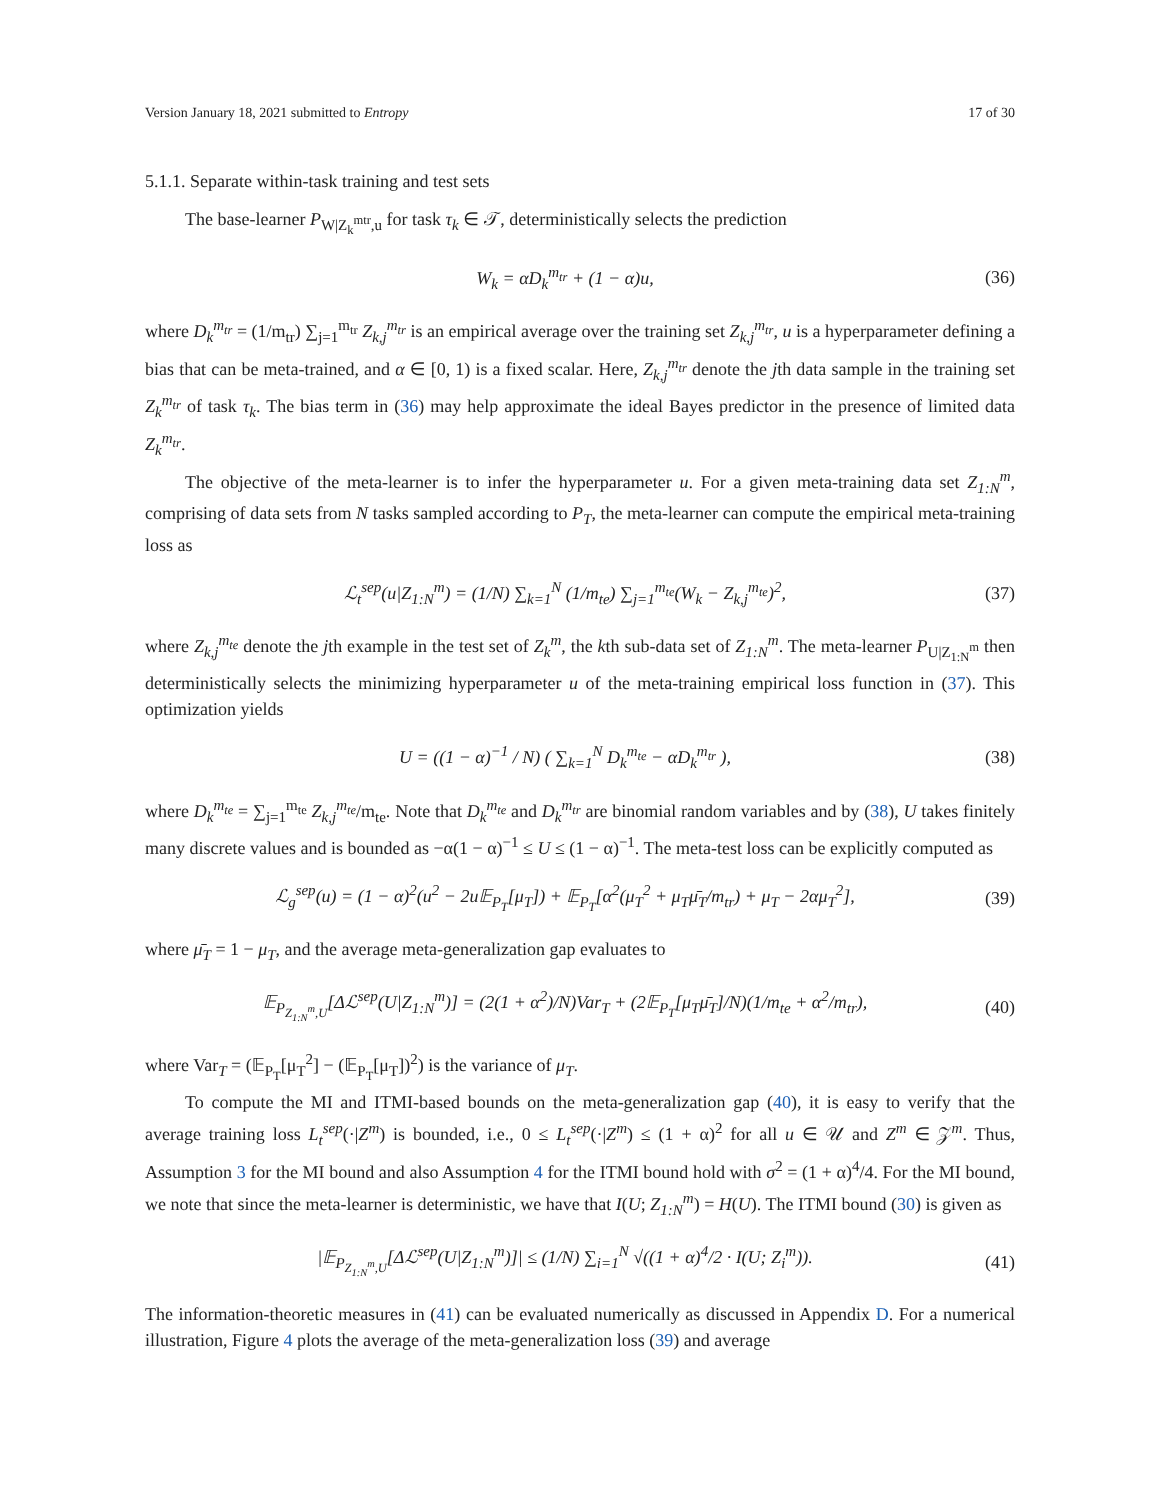Version January 18, 2021 submitted to Entropy 17 of 30
5.1.1. Separate within-task training and test sets
The base-learner P<sub>W|Z<sub>k</sub><sup>mtr</sup>,u</sub> for task τ<sub>k</sub> ∈ 𝒯, deterministically selects the prediction
W<sub>k</sub> = αD<sub>k</sub><sup>m<sub>tr</sub></sup> + (1 − α)u, (36)
where D<sub>k</sub><sup>m<sub>tr</sub></sup> = (1/m<sub>tr</sub>) ∑<sub>j=1</sub><sup>m<sub>tr</sub></sup> Z<sub>k,j</sub><sup>m<sub>tr</sub></sup> is an empirical average over the training set Z<sub>k,j</sub><sup>m<sub>tr</sub></sup>, u is a hyperparameter defining a bias that can be meta-trained, and α ∈ [0, 1) is a fixed scalar. Here, Z<sub>k,j</sub><sup>m<sub>tr</sub></sup> denote the jth data sample in the training set Z<sub>k</sub><sup>m<sub>tr</sub></sup> of task τ<sub>k</sub>. The bias term in (36) may help approximate the ideal Bayes predictor in the presence of limited data Z<sub>k</sub><sup>m<sub>tr</sub></sup>.
The objective of the meta-learner is to infer the hyperparameter u. For a given meta-training data set Z<sub>1:N</sub><sup>m</sup>, comprising of data sets from N tasks sampled according to P<sub>T</sub>, the meta-learner can compute the empirical meta-training loss as
ℒ<sub>t</sub><sup>sep</sup>(u|Z<sub>1:N</sub><sup>m</sup>) = (1/N) ∑<sub>k=1</sub><sup>N</sup> (1/m<sub>te</sub>) ∑<sub>j=1</sub><sup>m<sub>te</sub></sup>(W<sub>k</sub> − Z<sub>k,j</sub><sup>m<sub>te</sub></sup>)<sup>2</sup>, (37)
where Z<sub>k,j</sub><sup>m<sub>te</sub></sup> denote the jth example in the test set of Z<sub>k</sub><sup>m</sup>, the kth sub-data set of Z<sub>1:N</sub><sup>m</sup>. The meta-learner P<sub>U|Z<sub>1:N</sub><sup>m</sup></sub> then deterministically selects the minimizing hyperparameter u of the meta-training empirical loss function in (37). This optimization yields
U = ((1 − α)<sup>−1</sup> / N) ( ∑<sub>k=1</sub><sup>N</sup> D<sub>k</sub><sup>m<sub>te</sub></sup> − αD<sub>k</sub><sup>m<sub>tr</sub></sup> ), (38)
where D<sub>k</sub><sup>m<sub>te</sub></sup> = ∑<sub>j=1</sub><sup>m<sub>te</sub></sup> Z<sub>k,j</sub><sup>m<sub>te</sub></sup>/m<sub>te</sub>. Note that D<sub>k</sub><sup>m<sub>te</sub></sup> and D<sub>k</sub><sup>m<sub>tr</sub></sup> are binomial random variables and by (38), U takes finitely many discrete values and is bounded as −α(1 − α)<sup>−1</sup> ≤ U ≤ (1 − α)<sup>−1</sup>. The meta-test loss can be explicitly computed as
ℒ<sub>g</sub><sup>sep</sup>(u) = (1 − α)<sup>2</sup>(u<sup>2</sup> − 2u𝔼<sub>P<sub>T</sub></sub>[μ<sub>T</sub>]) + 𝔼<sub>P<sub>T</sub></sub>[α<sup>2</sup>(μ<sub>T</sub><sup>2</sup> + μ<sub>T</sub>μ̄<sub>T</sub>/m<sub>tr</sub>) + μ<sub>T</sub> − 2αμ<sub>T</sub><sup>2</sup>], (39)
where μ̄<sub>T</sub> = 1 − μ<sub>T</sub>, and the average meta-generalization gap evaluates to
𝔼<sub>P<sub>Z<sub>1:N</sub><sup>m</sup>,U</sub></sub>[Δℒ<sup>sep</sup>(U|Z<sub>1:N</sub><sup>m</sup>)] = (2(1 + α<sup>2</sup>)/N)Var<sub>T</sub> + (2𝔼<sub>P<sub>T</sub></sub>[μ<sub>T</sub>μ̄<sub>T</sub>]/N)(1/m<sub>te</sub> + α<sup>2</sup>/m<sub>tr</sub>), (40)
where Var<sub>T</sub> = (𝔼<sub>P<sub>T</sub></sub>[μ<sub>T</sub><sup>2</sup>] − (𝔼<sub>P<sub>T</sub></sub>[μ<sub>T</sub>])<sup>2</sup>) is the variance of μ<sub>T</sub>.
To compute the MI and ITMI-based bounds on the meta-generalization gap (40), it is easy to verify that the average training loss L<sub>t</sub><sup>sep</sup>(·|Z<sup>m</sup>) is bounded, i.e., 0 ≤ L<sub>t</sub><sup>sep</sup>(·|Z<sup>m</sup>) ≤ (1 + α)<sup>2</sup> for all u ∈ 𝒰 and Z<sup>m</sup> ∈ 𝒵<sup>m</sup>. Thus, Assumption 3 for the MI bound and also Assumption 4 for the ITMI bound hold with σ<sup>2</sup> = (1 + α)<sup>4</sup>/4. For the MI bound, we note that since the meta-learner is deterministic, we have that I(U; Z<sub>1:N</sub><sup>m</sup>) = H(U). The ITMI bound (30) is given as
|𝔼<sub>P<sub>Z<sub>1:N</sub><sup>m</sup>,U</sub></sub>[Δℒ<sup>sep</sup>(U|Z<sub>1:N</sub><sup>m</sup>)]| ≤ (1/N) ∑<sub>i=1</sub><sup>N</sup> √((1 + α)<sup>4</sup>/2 · I(U; Z<sub>i</sub><sup>m</sup>)). (41)
The information-theoretic measures in (41) can be evaluated numerically as discussed in Appendix D. For a numerical illustration, Figure 4 plots the average of the meta-generalization loss (39) and average